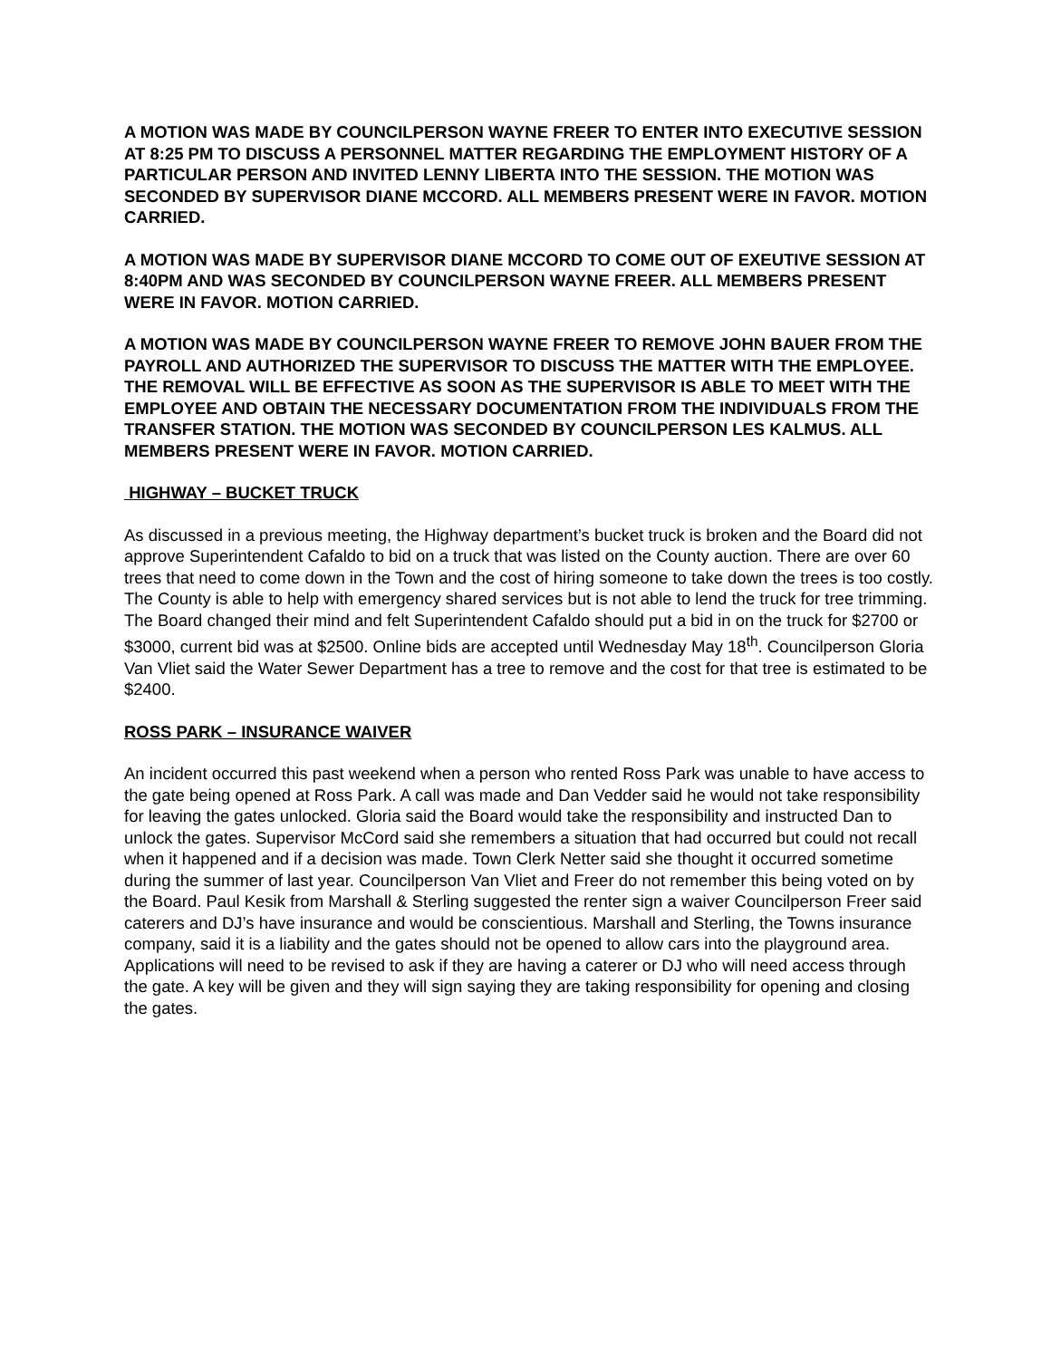A MOTION WAS MADE BY COUNCILPERSON WAYNE FREER TO ENTER INTO EXECUTIVE SESSION AT 8:25 PM TO DISCUSS A PERSONNEL MATTER REGARDING THE EMPLOYMENT HISTORY OF A PARTICULAR PERSON AND INVITED LENNY LIBERTA INTO THE SESSION. THE MOTION WAS SECONDED BY SUPERVISOR DIANE MCCORD. ALL MEMBERS PRESENT WERE IN FAVOR. MOTION CARRIED.
A MOTION WAS MADE BY SUPERVISOR DIANE MCCORD TO COME OUT OF EXEUTIVE SESSION AT 8:40PM AND WAS SECONDED BY COUNCILPERSON WAYNE FREER. ALL MEMBERS PRESENT WERE IN FAVOR. MOTION CARRIED.
A MOTION WAS MADE BY COUNCILPERSON WAYNE FREER TO REMOVE JOHN BAUER FROM THE PAYROLL AND AUTHORIZED THE SUPERVISOR TO DISCUSS THE MATTER WITH THE EMPLOYEE. THE REMOVAL WILL BE EFFECTIVE AS SOON AS THE SUPERVISOR IS ABLE TO MEET WITH THE EMPLOYEE AND OBTAIN THE NECESSARY DOCUMENTATION FROM THE INDIVIDUALS FROM THE TRANSFER STATION. THE MOTION WAS SECONDED BY COUNCILPERSON LES KALMUS. ALL MEMBERS PRESENT WERE IN FAVOR. MOTION CARRIED.
HIGHWAY – BUCKET TRUCK
As discussed in a previous meeting, the Highway department’s bucket truck is broken and the Board did not approve Superintendent Cafaldo to bid on a truck that was listed on the County auction. There are over 60 trees that need to come down in the Town and the cost of hiring someone to take down the trees is too costly. The County is able to help with emergency shared services but is not able to lend the truck for tree trimming. The Board changed their mind and felt Superintendent Cafaldo should put a bid in on the truck for $2700 or $3000, current bid was at $2500. Online bids are accepted until Wednesday May 18<sup>th</sup>. Councilperson Gloria Van Vliet said the Water Sewer Department has a tree to remove and the cost for that tree is estimated to be $2400.
ROSS PARK – INSURANCE WAIVER
An incident occurred this past weekend when a person who rented Ross Park was unable to have access to the gate being opened at Ross Park. A call was made and Dan Vedder said he would not take responsibility for leaving the gates unlocked. Gloria said the Board would take the responsibility and instructed Dan to unlock the gates. Supervisor McCord said she remembers a situation that had occurred but could not recall when it happened and if a decision was made. Town Clerk Netter said she thought it occurred sometime during the summer of last year. Councilperson Van Vliet and Freer do not remember this being voted on by the Board. Paul Kesik from Marshall & Sterling suggested the renter sign a waiver Councilperson Freer said caterers and DJ’s have insurance and would be conscientious. Marshall and Sterling, the Towns insurance company, said it is a liability and the gates should not be opened to allow cars into the playground area. Applications will need to be revised to ask if they are having a caterer or DJ who will need access through the gate. A key will be given and they will sign saying they are taking responsibility for opening and closing the gates.